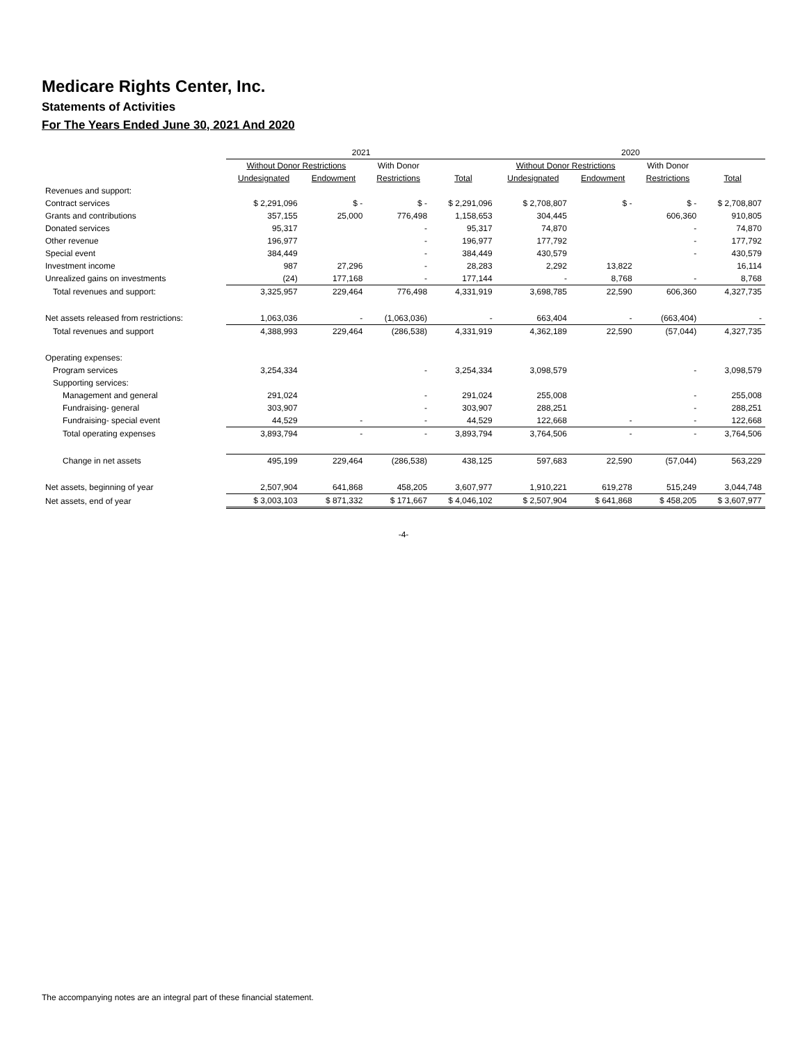Medicare Rights Center, Inc.
Statements of Activities
For The Years Ended June 30, 2021 And 2020
| | 2021 | | | | 2020 | | | |
| --- | --- | --- | --- | --- | --- | --- | --- | --- |
| | Without Donor Restrictions | | With Donor | | Without Donor Restrictions | | With Donor | |
| | Undesignated | Endowment | Restrictions | Total | Undesignated | Endowment | Restrictions | Total |
| Revenues and support: | | | | | | | | |
| Contract services | $ 2,291,096 | $ - | $ - | $ 2,291,096 | $ 2,708,807 | $ - | $ - | $ 2,708,807 |
| Grants and contributions | 357,155 | 25,000 | 776,498 | 1,158,653 | 304,445 | | 606,360 | 910,805 |
| Donated services | 95,317 | | - | 95,317 | 74,870 | | - | 74,870 |
| Other revenue | 196,977 | | - | 196,977 | 177,792 | | - | 177,792 |
| Special event | 384,449 | | - | 384,449 | 430,579 | | - | 430,579 |
| Investment income | 987 | 27,296 | - | 28,283 | 2,292 | 13,822 | | 16,114 |
| Unrealized gains on investments | (24) | 177,168 | - | 177,144 | - | 8,768 | - | 8,768 |
| Total revenues and support: | 3,325,957 | 229,464 | 776,498 | 4,331,919 | 3,698,785 | 22,590 | 606,360 | 4,327,735 |
| Net assets released from restrictions: | 1,063,036 | - | (1,063,036) | - | 663,404 | - | (663,404) | - |
| Total revenues and support | 4,388,993 | 229,464 | (286,538) | 4,331,919 | 4,362,189 | 22,590 | (57,044) | 4,327,735 |
| Operating expenses: | | | | | | | | |
| Program services | 3,254,334 | | - | 3,254,334 | 3,098,579 | | - | 3,098,579 |
| Supporting services: | | | | | | | | |
| Management and general | 291,024 | | - | 291,024 | 255,008 | | - | 255,008 |
| Fundraising- general | 303,907 | | - | 303,907 | 288,251 | | - | 288,251 |
| Fundraising- special event | 44,529 | - | - | 44,529 | 122,668 | - | - | 122,668 |
| Total operating expenses | 3,893,794 | - | - | 3,893,794 | 3,764,506 | - | - | 3,764,506 |
| Change in net assets | 495,199 | 229,464 | (286,538) | 438,125 | 597,683 | 22,590 | (57,044) | 563,229 |
| Net assets, beginning of year | 2,507,904 | 641,868 | 458,205 | 3,607,977 | 1,910,221 | 619,278 | 515,249 | 3,044,748 |
| Net assets, end of year | $ 3,003,103 | $ 871,332 | $ 171,667 | $ 4,046,102 | $ 2,507,904 | $ 641,868 | $ 458,205 | $ 3,607,977 |
-4-
The accompanying notes are an integral part of these financial statement.